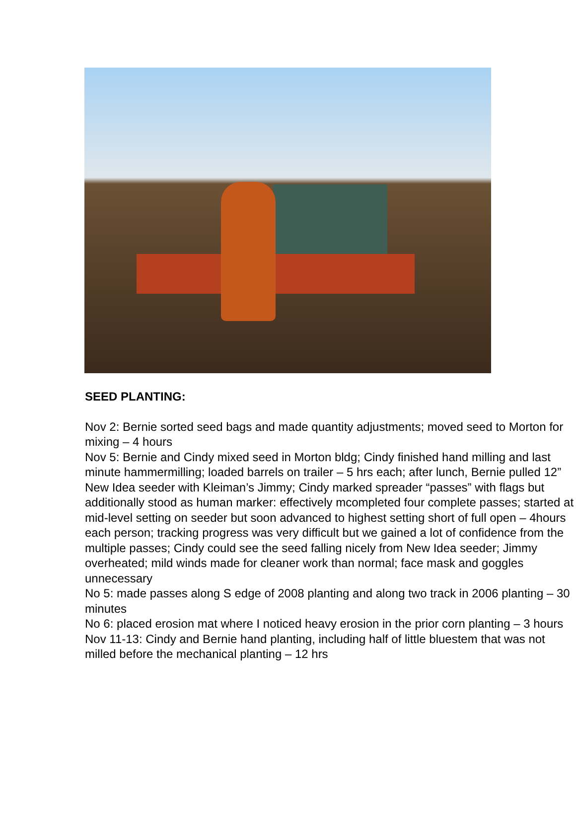SEED PLANTING:
Nov 2: Bernie sorted seed bags and made quantity adjustments; moved seed to Morton for mixing – 4 hours
Nov 5: Bernie and Cindy mixed seed in Morton bldg; Cindy finished hand milling and last minute hammermilling; loaded barrels on trailer – 5 hrs each; after lunch, Bernie pulled 12” New Idea seeder with Kleiman’s Jimmy; Cindy marked spreader “passes” with flags but additionally stood as human marker: effectively mcompleted four complete passes; started at mid-level setting on seeder but soon advanced to highest setting short of full open – 4hours each person; tracking progress was very difficult but we gained a lot of confidence from the multiple passes; Cindy could see the seed falling nicely from New Idea seeder; Jimmy overheated; mild winds made for cleaner work than normal; face mask and goggles unnecessary
No 5: made passes along S edge of 2008 planting and along two track in 2006 planting – 30 minutes
No 6: placed erosion mat where I noticed heavy erosion in the prior corn planting – 3 hours
Nov 11-13: Cindy and Bernie hand planting, including half of little bluestem that was not milled before the mechanical planting – 12 hrs